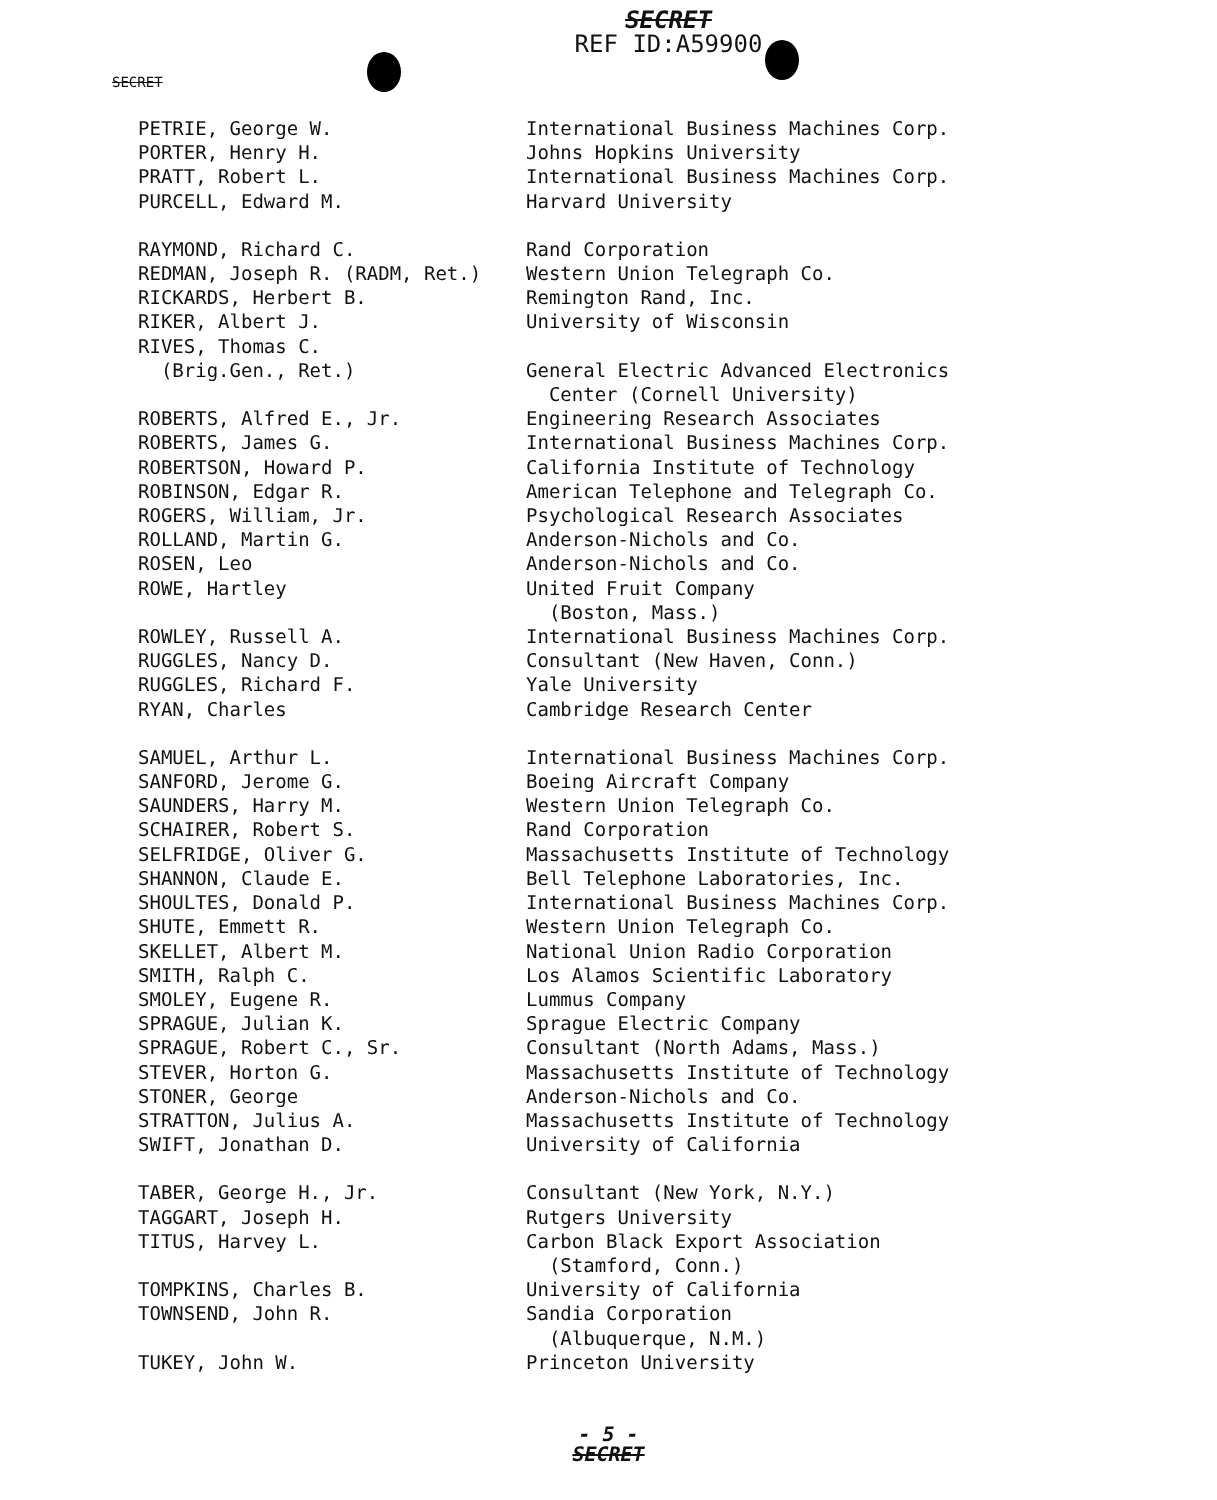SECRET
REF ID:A59900
SECRET
| PETRIE, George W. | International Business Machines Corp. |
| PORTER, Henry H. | Johns Hopkins University |
| PRATT, Robert L. | International Business Machines Corp. |
| PURCELL, Edward M. | Harvard University |
| RAYMOND, Richard C. | Rand Corporation |
| REDMAN, Joseph R. (RADM, Ret.) | Western Union Telegraph Co. |
| RICKARDS, Herbert B. | Remington Rand, Inc. |
| RIKER, Albert J. | University of Wisconsin |
| RIVES, Thomas C. | |
| (Brig.Gen., Ret.) | General Electric Advanced Electronics Center (Cornell University) |
| ROBERTS, Alfred E., Jr. | Engineering Research Associates |
| ROBERTS, James G. | International Business Machines Corp. |
| ROBERTSON, Howard P. | California Institute of Technology |
| ROBINSON, Edgar R. | American Telephone and Telegraph Co. |
| ROGERS, William, Jr. | Psychological Research Associates |
| ROLLAND, Martin G. | Anderson-Nichols and Co. |
| ROSEN, Leo | Anderson-Nichols and Co. |
| ROWE, Hartley | United Fruit Company (Boston, Mass.) |
| ROWLEY, Russell A. | International Business Machines Corp. |
| RUGGLES, Nancy D. | Consultant (New Haven, Conn.) |
| RUGGLES, Richard F. | Yale University |
| RYAN, Charles | Cambridge Research Center |
| SAMUEL, Arthur L. | International Business Machines Corp. |
| SANFORD, Jerome G. | Boeing Aircraft Company |
| SAUNDERS, Harry M. | Western Union Telegraph Co. |
| SCHAIRER, Robert S. | Rand Corporation |
| SELFRIDGE, Oliver G. | Massachusetts Institute of Technology |
| SHANNON, Claude E. | Bell Telephone Laboratories, Inc. |
| SHOULTES, Donald P. | International Business Machines Corp. |
| SHUTE, Emmett R. | Western Union Telegraph Co. |
| SKELLET, Albert M. | National Union Radio Corporation |
| SMITH, Ralph C. | Los Alamos Scientific Laboratory |
| SMOLEY, Eugene R. | Lummus Company |
| SPRAGUE, Julian K. | Sprague Electric Company |
| SPRAGUE, Robert C., Sr. | Consultant (North Adams, Mass.) |
| STEVER, Horton G. | Massachusetts Institute of Technology |
| STONER, George | Anderson-Nichols and Co. |
| STRATTON, Julius A. | Massachusetts Institute of Technology |
| SWIFT, Jonathan D. | University of California |
| TABER, George H., Jr. | Consultant (New York, N.Y.) |
| TAGGART, Joseph H. | Rutgers University |
| TITUS, Harvey L. | Carbon Black Export Association (Stamford, Conn.) |
| TOMPKINS, Charles B. | University of California |
| TOWNSEND, John R. | Sandia Corporation (Albuquerque, N.M.) |
| TUKEY, John W. | Princeton University |
- 5 -
SECRET